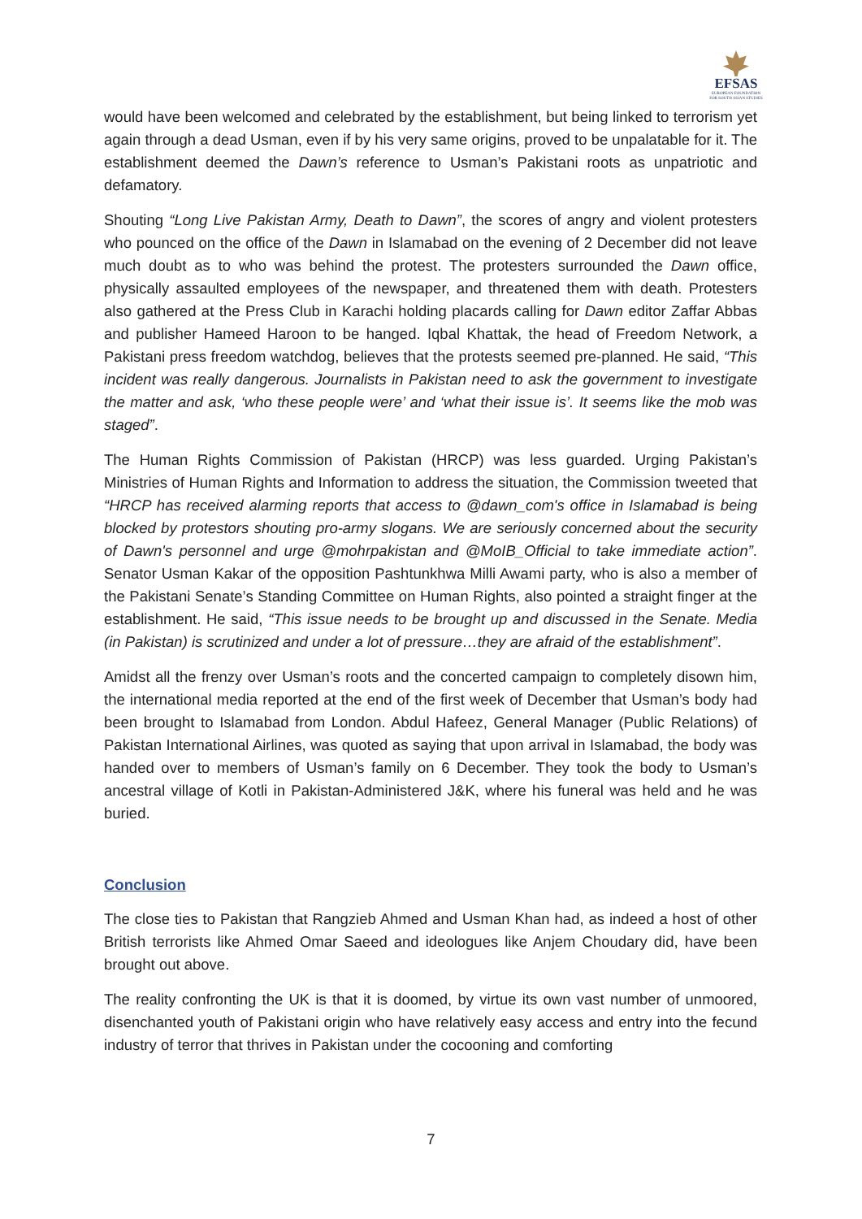EFSAS
EUROPEAN FOUNDATION FOR SOUTH ASIAN STUDIES
would have been welcomed and celebrated by the establishment, but being linked to terrorism yet again through a dead Usman, even if by his very same origins, proved to be unpalatable for it. The establishment deemed the Dawn’s reference to Usman’s Pakistani roots as unpatriotic and defamatory.
Shouting “Long Live Pakistan Army, Death to Dawn”, the scores of angry and violent protesters who pounced on the office of the Dawn in Islamabad on the evening of 2 December did not leave much doubt as to who was behind the protest. The protesters surrounded the Dawn office, physically assaulted employees of the newspaper, and threatened them with death. Protesters also gathered at the Press Club in Karachi holding placards calling for Dawn editor Zaffar Abbas and publisher Hameed Haroon to be hanged. Iqbal Khattak, the head of Freedom Network, a Pakistani press freedom watchdog, believes that the protests seemed pre-planned. He said, “This incident was really dangerous. Journalists in Pakistan need to ask the government to investigate the matter and ask, ‘who these people were’ and ‘what their issue is’. It seems like the mob was staged”.
The Human Rights Commission of Pakistan (HRCP) was less guarded. Urging Pakistan’s Ministries of Human Rights and Information to address the situation, the Commission tweeted that “HRCP has received alarming reports that access to @dawn_com's office in Islamabad is being blocked by protestors shouting pro-army slogans. We are seriously concerned about the security of Dawn's personnel and urge @mohrpakistan and @MoIB_Official to take immediate action”. Senator Usman Kakar of the opposition Pashtunkhwa Milli Awami party, who is also a member of the Pakistani Senate’s Standing Committee on Human Rights, also pointed a straight finger at the establishment. He said, “This issue needs to be brought up and discussed in the Senate. Media (in Pakistan) is scrutinized and under a lot of pressure…they are afraid of the establishment”.
Amidst all the frenzy over Usman’s roots and the concerted campaign to completely disown him, the international media reported at the end of the first week of December that Usman’s body had been brought to Islamabad from London. Abdul Hafeez, General Manager (Public Relations) of Pakistan International Airlines, was quoted as saying that upon arrival in Islamabad, the body was handed over to members of Usman’s family on 6 December. They took the body to Usman’s ancestral village of Kotli in Pakistan-Administered J&K, where his funeral was held and he was buried.
Conclusion
The close ties to Pakistan that Rangzieb Ahmed and Usman Khan had, as indeed a host of other British terrorists like Ahmed Omar Saeed and ideologues like Anjem Choudary did, have been brought out above.
The reality confronting the UK is that it is doomed, by virtue its own vast number of unmoored, disenchanted youth of Pakistani origin who have relatively easy access and entry into the fecund industry of terror that thrives in Pakistan under the cocooning and comforting
7